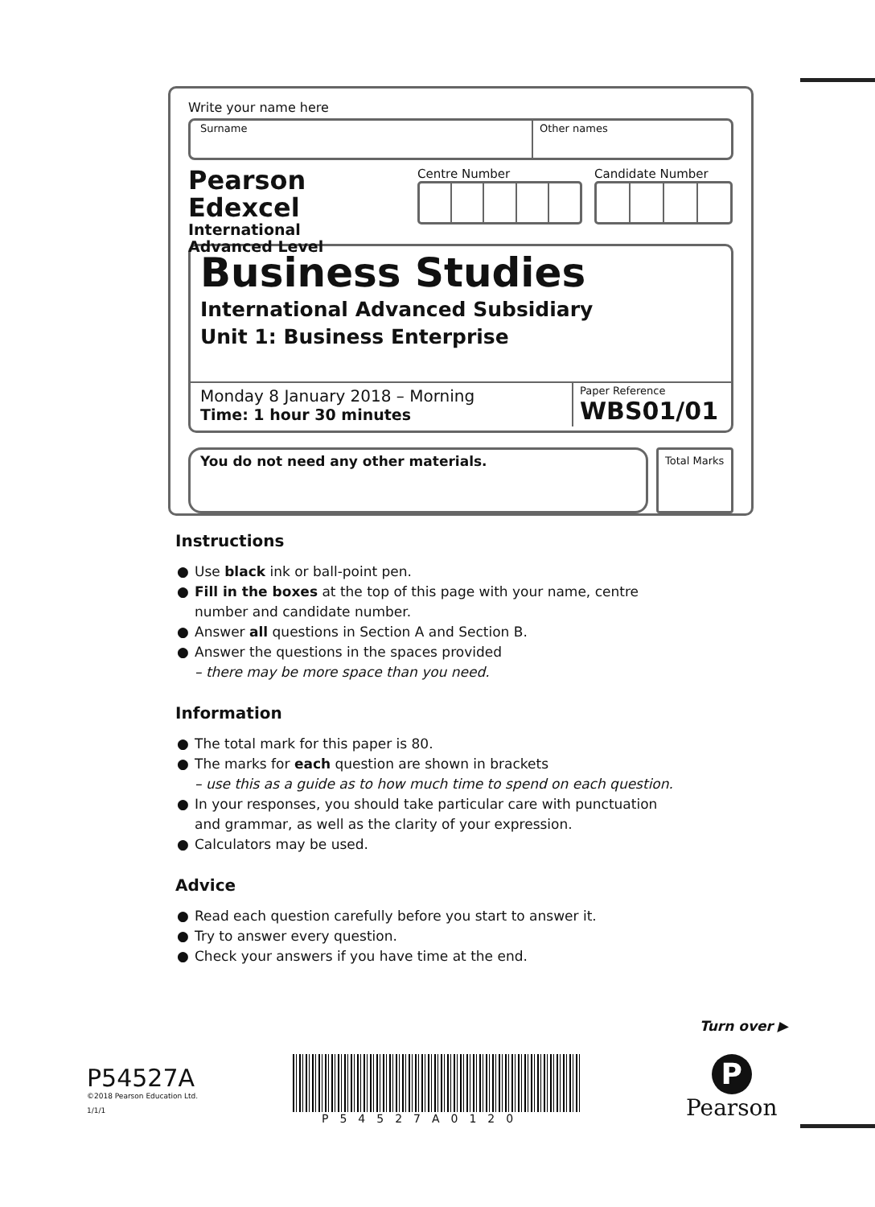Write your name here
Surname Other names
Pearson Edexcel
International
Advanced Level
Centre Number Candidate Number
Business Studies
International Advanced Subsidiary
Unit 1: Business Enterprise
Monday 8 January 2018 – Morning
Time: 1 hour 30 minutes
Paper Reference
WBS01/01
You do not need any other materials.
Total Marks
Instructions
● Use black ink or ball-point pen.
● Fill in the boxes at the top of this page with your name, centre number and candidate number.
● Answer all questions in Section A and Section B.
● Answer the questions in the spaces provided
– there may be more space than you need.
Information
● The total mark for this paper is 80.
● The marks for each question are shown in brackets
– use this as a guide as to how much time to spend on each question.
● In your responses, you should take particular care with punctuation and grammar, as well as the clarity of your expression.
● Calculators may be used.
Advice
● Read each question carefully before you start to answer it.
● Try to answer every question.
● Check your answers if you have time at the end.
Turn over ▶
P54527A
©2018 Pearson Education Ltd.
1/1/1
P54527A0120
P
Pearson